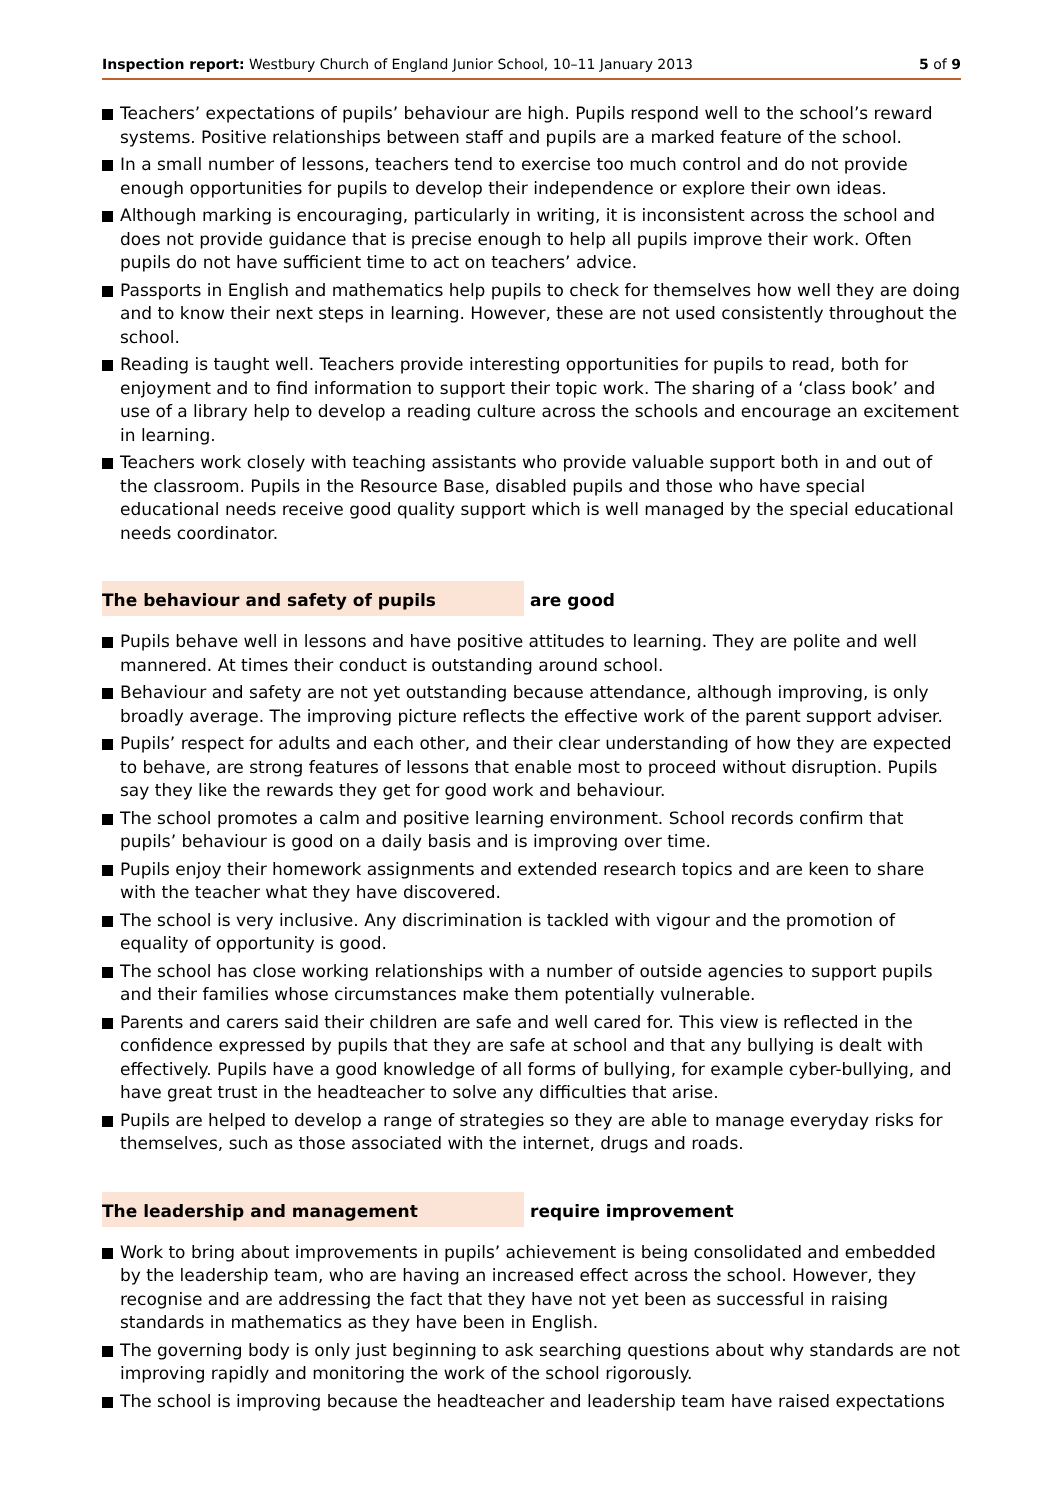Inspection report: Westbury Church of England Junior School, 10–11 January 2013 5 of 9
Teachers’ expectations of pupils’ behaviour are high. Pupils respond well to the school’s reward systems. Positive relationships between staff and pupils are a marked feature of the school.
In a small number of lessons, teachers tend to exercise too much control and do not provide enough opportunities for pupils to develop their independence or explore their own ideas.
Although marking is encouraging, particularly in writing, it is inconsistent across the school and does not provide guidance that is precise enough to help all pupils improve their work. Often pupils do not have sufficient time to act on teachers’ advice.
Passports in English and mathematics help pupils to check for themselves how well they are doing and to know their next steps in learning. However, these are not used consistently throughout the school.
Reading is taught well. Teachers provide interesting opportunities for pupils to read, both for enjoyment and to find information to support their topic work. The sharing of a ‘class book’ and use of a library help to develop a reading culture across the schools and encourage an excitement in learning.
Teachers work closely with teaching assistants who provide valuable support both in and out of the classroom. Pupils in the Resource Base, disabled pupils and those who have special educational needs receive good quality support which is well managed by the special educational needs coordinator.
The behaviour and safety of pupils are good
Pupils behave well in lessons and have positive attitudes to learning. They are polite and well mannered. At times their conduct is outstanding around school.
Behaviour and safety are not yet outstanding because attendance, although improving, is only broadly average. The improving picture reflects the effective work of the parent support adviser.
Pupils’ respect for adults and each other, and their clear understanding of how they are expected to behave, are strong features of lessons that enable most to proceed without disruption. Pupils say they like the rewards they get for good work and behaviour.
The school promotes a calm and positive learning environment. School records confirm that pupils’ behaviour is good on a daily basis and is improving over time.
Pupils enjoy their homework assignments and extended research topics and are keen to share with the teacher what they have discovered.
The school is very inclusive. Any discrimination is tackled with vigour and the promotion of equality of opportunity is good.
The school has close working relationships with a number of outside agencies to support pupils and their families whose circumstances make them potentially vulnerable.
Parents and carers said their children are safe and well cared for. This view is reflected in the confidence expressed by pupils that they are safe at school and that any bullying is dealt with effectively. Pupils have a good knowledge of all forms of bullying, for example cyber-bullying, and have great trust in the headteacher to solve any difficulties that arise.
Pupils are helped to develop a range of strategies so they are able to manage everyday risks for themselves, such as those associated with the internet, drugs and roads.
The leadership and management require improvement
Work to bring about improvements in pupils’ achievement is being consolidated and embedded by the leadership team, who are having an increased effect across the school. However, they recognise and are addressing the fact that they have not yet been as successful in raising standards in mathematics as they have been in English.
The governing body is only just beginning to ask searching questions about why standards are not improving rapidly and monitoring the work of the school rigorously.
The school is improving because the headteacher and leadership team have raised expectations